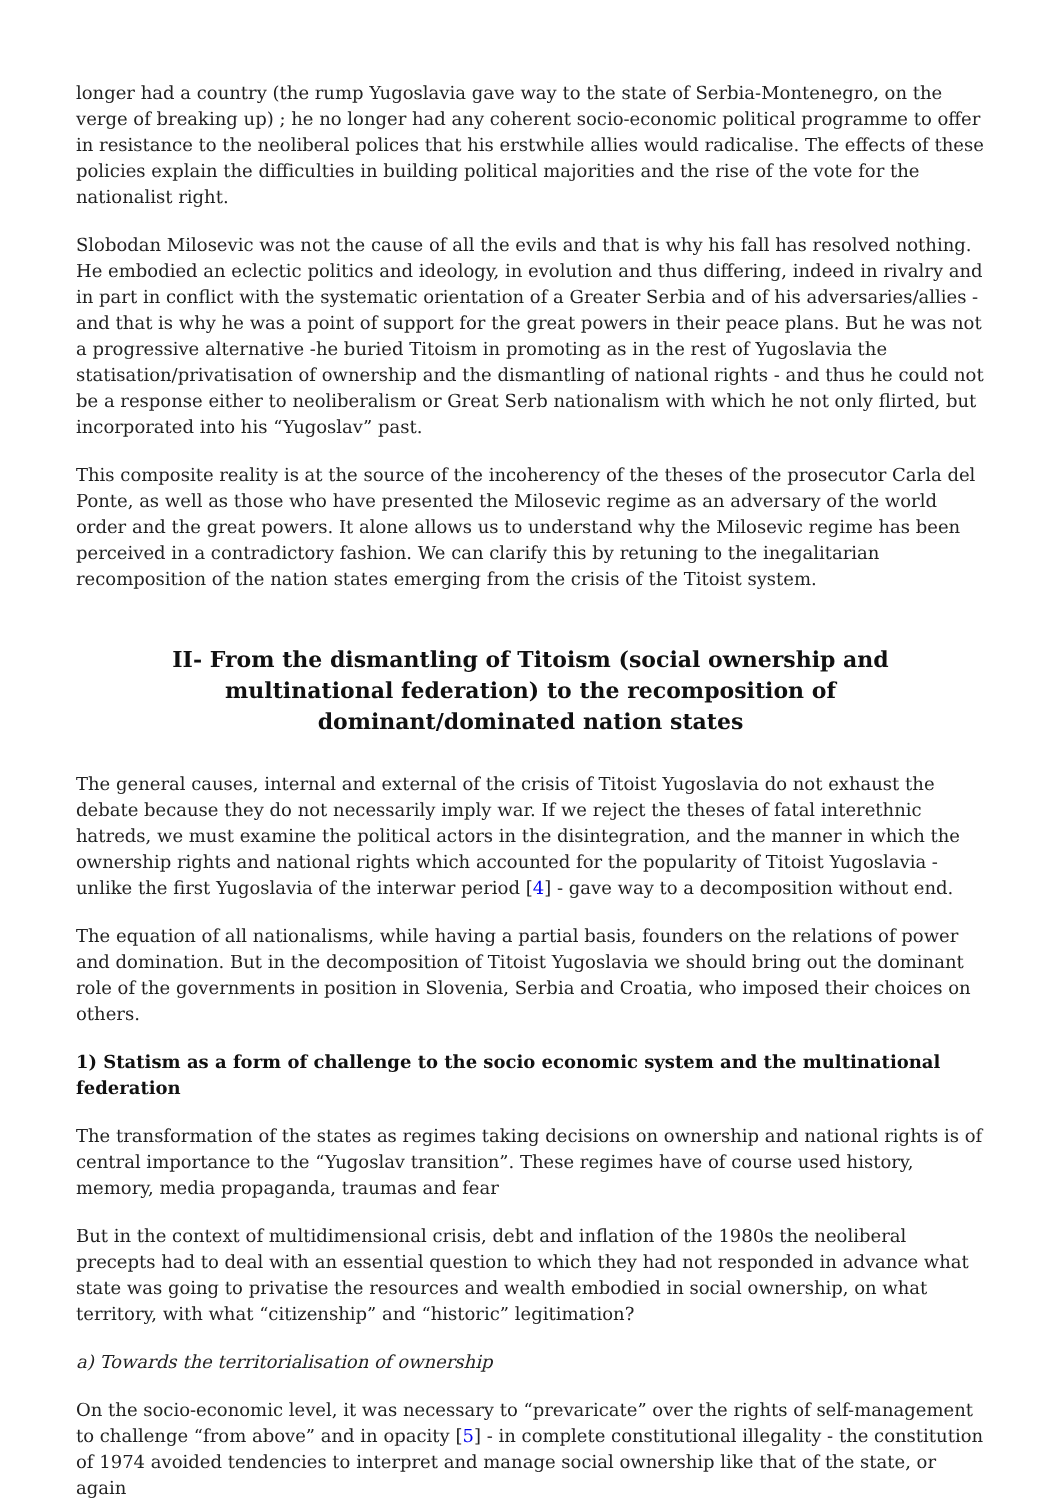longer had a country (the rump Yugoslavia gave way to the state of Serbia-Montenegro, on the verge of breaking up) ; he no longer had any coherent socio-economic political programme to offer in resistance to the neoliberal polices that his erstwhile allies would radicalise. The effects of these policies explain the difficulties in building political majorities and the rise of the vote for the nationalist right.
Slobodan Milosevic was not the cause of all the evils and that is why his fall has resolved nothing. He embodied an eclectic politics and ideology, in evolution and thus differing, indeed in rivalry and in part in conflict with the systematic orientation of a Greater Serbia and of his adversaries/allies - and that is why he was a point of support for the great powers in their peace plans. But he was not a progressive alternative -he buried Titoism in promoting as in the rest of Yugoslavia the statisation/privatisation of ownership and the dismantling of national rights - and thus he could not be a response either to neoliberalism or Great Serb nationalism with which he not only flirted, but incorporated into his “Yugoslav” past.
This composite reality is at the source of the incoherency of the theses of the prosecutor Carla del Ponte, as well as those who have presented the Milosevic regime as an adversary of the world order and the great powers. It alone allows us to understand why the Milosevic regime has been perceived in a contradictory fashion. We can clarify this by retuning to the inegalitarian recomposition of the nation states emerging from the crisis of the Titoist system.
II- From the dismantling of Titoism (social ownership and multinational federation) to the recomposition of dominant/dominated nation states
The general causes, internal and external of the crisis of Titoist Yugoslavia do not exhaust the debate because they do not necessarily imply war. If we reject the theses of fatal interethnic hatreds, we must examine the political actors in the disintegration, and the manner in which the ownership rights and national rights which accounted for the popularity of Titoist Yugoslavia - unlike the first Yugoslavia of the interwar period [4] - gave way to a decomposition without end.
The equation of all nationalisms, while having a partial basis, founders on the relations of power and domination. But in the decomposition of Titoist Yugoslavia we should bring out the dominant role of the governments in position in Slovenia, Serbia and Croatia, who imposed their choices on others.
1) Statism as a form of challenge to the socio economic system and the multinational federation
The transformation of the states as regimes taking decisions on ownership and national rights is of central importance to the “Yugoslav transition”. These regimes have of course used history, memory, media propaganda, traumas and fear
But in the context of multidimensional crisis, debt and inflation of the 1980s the neoliberal precepts had to deal with an essential question to which they had not responded in advance what state was going to privatise the resources and wealth embodied in social ownership, on what territory, with what “citizenship” and “historic” legitimation?
a) Towards the territorialisation of ownership
On the socio-economic level, it was necessary to “prevaricate” over the rights of self-management to challenge “from above” and in opacity [5] - in complete constitutional illegality - the constitution of 1974 avoided tendencies to interpret and manage social ownership like that of the state, or again